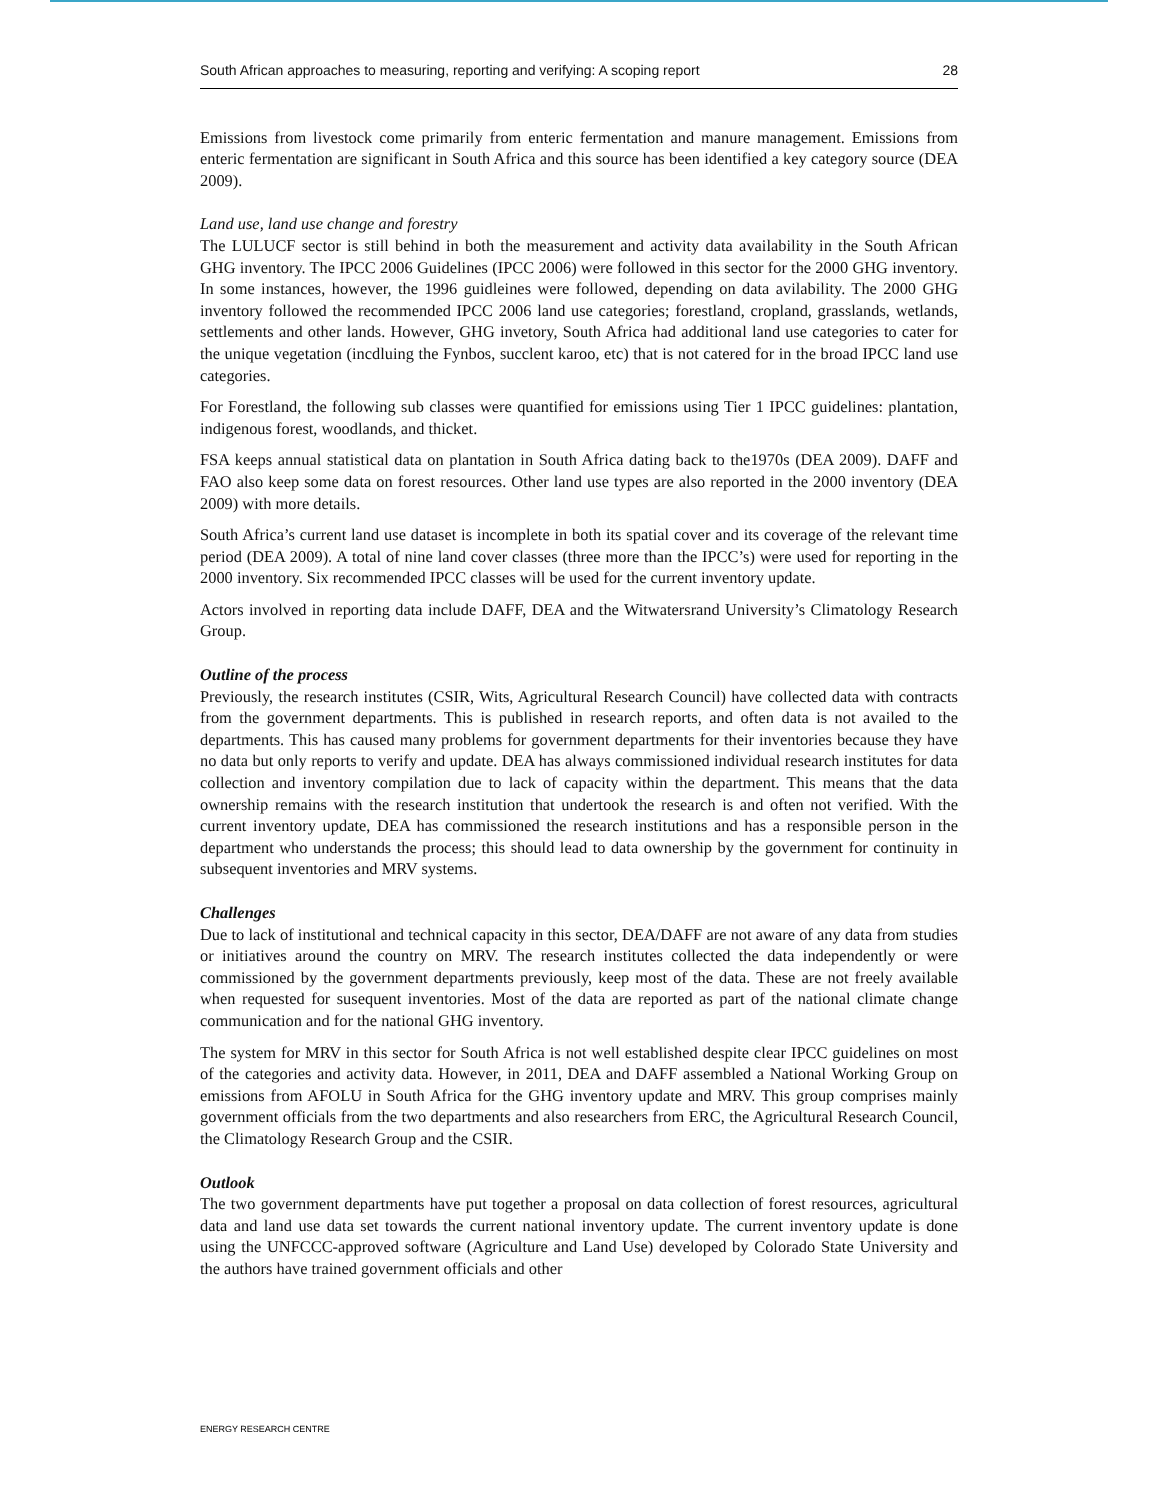South African approaches to measuring, reporting and verifying: A scoping report 28
Emissions from livestock come primarily from enteric fermentation and manure management. Emissions from enteric fermentation are significant in South Africa and this source has been identified a key category source (DEA 2009).
Land use, land use change and forestry
The LULUCF sector is still behind in both the measurement and activity data availability in the South African GHG inventory. The IPCC 2006 Guidelines (IPCC 2006) were followed in this sector for the 2000 GHG inventory. In some instances, however, the 1996 guidleines were followed, depending on data avilability. The 2000 GHG inventory followed the recommended IPCC 2006 land use categories; forestland, cropland, grasslands, wetlands, settlements and other lands. However, GHG invetory, South Africa had additional land use categories to cater for the unique vegetation (incdluing the Fynbos, succlent karoo, etc) that is not catered for in the broad IPCC land use categories.
For Forestland, the following sub classes were quantified for emissions using Tier 1 IPCC guidelines: plantation, indigenous forest, woodlands, and thicket.
FSA keeps annual statistical data on plantation in South Africa dating back to the1970s (DEA 2009). DAFF and FAO also keep some data on forest resources. Other land use types are also reported in the 2000 inventory (DEA 2009) with more details.
South Africa’s current land use dataset is incomplete in both its spatial cover and its coverage of the relevant time period (DEA 2009). A total of nine land cover classes (three more than the IPCC’s) were used for reporting in the 2000 inventory. Six recommended IPCC classes will be used for the current inventory update.
Actors involved in reporting data include DAFF, DEA and the Witwatersrand University’s Climatology Research Group.
Outline of the process
Previously, the research institutes (CSIR, Wits, Agricultural Research Council) have collected data with contracts from the government departments. This is published in research reports, and often data is not availed to the departments. This has caused many problems for government departments for their inventories because they have no data but only reports to verify and update. DEA has always commissioned individual research institutes for data collection and inventory compilation due to lack of capacity within the department. This means that the data ownership remains with the research institution that undertook the research is and often not verified. With the current inventory update, DEA has commissioned the research institutions and has a responsible person in the department who understands the process; this should lead to data ownership by the government for continuity in subsequent inventories and MRV systems.
Challenges
Due to lack of institutional and technical capacity in this sector, DEA/DAFF are not aware of any data from studies or initiatives around the country on MRV. The research institutes collected the data independently or were commissioned by the government departments previously, keep most of the data. These are not freely available when requested for susequent inventories. Most of the data are reported as part of the national climate change communication and for the national GHG inventory.
The system for MRV in this sector for South Africa is not well established despite clear IPCC guidelines on most of the categories and activity data. However, in 2011, DEA and DAFF assembled a National Working Group on emissions from AFOLU in South Africa for the GHG inventory update and MRV. This group comprises mainly government officials from the two departments and also researchers from ERC, the Agricultural Research Council, the Climatology Research Group and the CSIR.
Outlook
The two government departments have put together a proposal on data collection of forest resources, agricultural data and land use data set towards the current national inventory update. The current inventory update is done using the UNFCCC-approved software (Agriculture and Land Use) developed by Colorado State University and the authors have trained government officials and other
ENERGY RESEARCH CENTRE